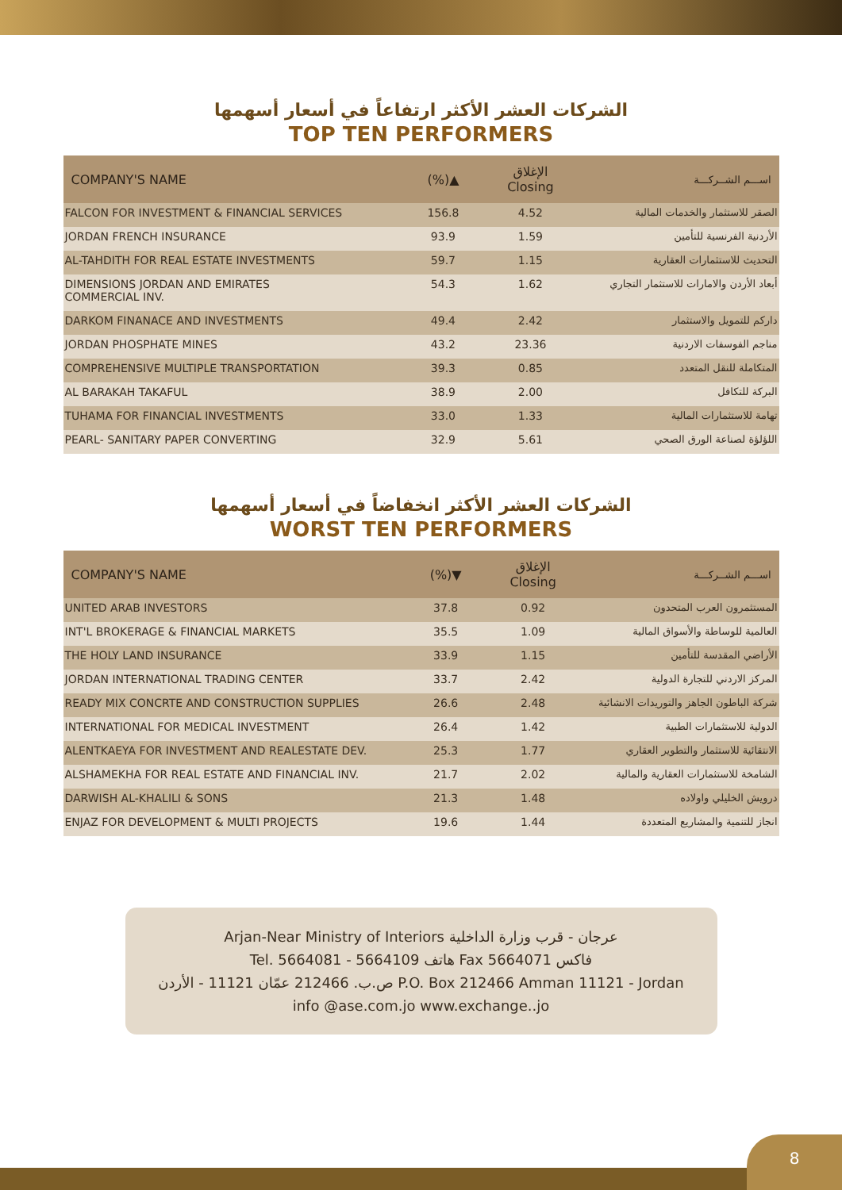الشركات العشر الأكثر ارتفاعاً في أسعار أسهمها
TOP TEN PERFORMERS
| COMPANY'S NAME | (%)▲ | الإغلاق Closing | اســـم الشــركـــة |
| --- | --- | --- | --- |
| FALCON FOR INVESTMENT & FINANCIAL SERVICES | 156.8 | 4.52 | الصقر للاستثمار والخدمات المالية |
| JORDAN FRENCH INSURANCE | 93.9 | 1.59 | الأردنية الفرنسية للتأمين |
| AL-TAHDITH FOR REAL ESTATE INVESTMENTS | 59.7 | 1.15 | التحديث للاستثمارات العقارية |
| DIMENSIONS JORDAN AND EMIRATES COMMERCIAL INV. | 54.3 | 1.62 | أبعاد الأردن والامارات للاستثمار التجاري |
| DARKOM FINANACE AND INVESTMENTS | 49.4 | 2.42 | داركم للتمويل والاستثمار |
| JORDAN PHOSPHATE MINES | 43.2 | 23.36 | مناجم الفوسفات الاردنية |
| COMPREHENSIVE MULTIPLE TRANSPORTATION | 39.3 | 0.85 | المتكاملة للنقل المتعدد |
| AL BARAKAH TAKAFUL | 38.9 | 2.00 | البركة للتكافل |
| TUHAMA FOR FINANCIAL INVESTMENTS | 33.0 | 1.33 | تهامة للاستثمارات المالية |
| PEARL- SANITARY PAPER CONVERTING | 32.9 | 5.61 | اللؤلؤة لصناعة الورق الصحي |
الشركات العشر الأكثر انخفاضاً في أسعار أسهمها
WORST TEN PERFORMERS
| COMPANY'S NAME | (%)▼ | الإغلاق Closing | اســـم الشــركـــة |
| --- | --- | --- | --- |
| UNITED ARAB INVESTORS | 37.8 | 0.92 | المستثمرون العرب المتحدون |
| INT'L BROKERAGE & FINANCIAL MARKETS | 35.5 | 1.09 | العالمية للوساطة والأسواق المالية |
| THE HOLY LAND INSURANCE | 33.9 | 1.15 | الأراضي المقدسة للتأمين |
| JORDAN INTERNATIONAL TRADING CENTER | 33.7 | 2.42 | المركز الاردني للتجارة الدولية |
| READY MIX CONCRTE AND CONSTRUCTION SUPPLIES | 26.6 | 2.48 | شركة الباطون الجاهز والتوريدات الانشائية |
| INTERNATIONAL FOR MEDICAL INVESTMENT | 26.4 | 1.42 | الدولية للاستثمارات الطبية |
| ALENTKAEYA FOR INVESTMENT AND REALESTATE DEV. | 25.3 | 1.77 | الانتقائية للاستثمار والتطوير العقاري |
| ALSHAMEKHA FOR REAL ESTATE AND FINANCIAL INV. | 21.7 | 2.02 | الشامخة للاستثمارات العقارية والمالية |
| DARWISH AL-KHALILI & SONS | 21.3 | 1.48 | درويش الخليلي واولاده |
| ENJAZ FOR DEVELOPMENT & MULTI PROJECTS | 19.6 | 1.44 | انجاز للتنمية والمشاريع المتعددة |
Arjan-Near Ministry of Interiors عرجان - قرب وزارة الداخلية
Tel. 5664081 - 5664109 هاتف Fax 5664071 فاكس
ص.ب. 212466 عمّان 11121 - الأردن P.O. Box 212466 Amman 11121 - Jordan
info @ase.com.jo www.exchange..jo
8